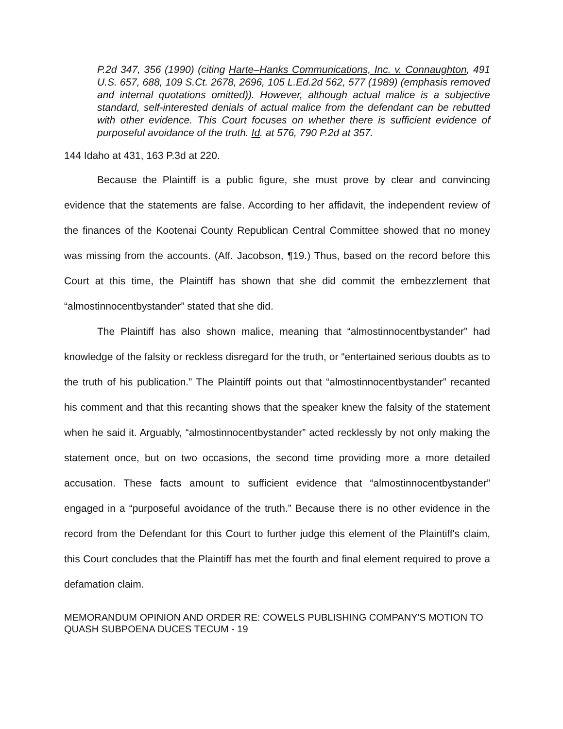P.2d 347, 356 (1990) (citing Harte–Hanks Communications, Inc. v. Connaughton, 491 U.S. 657, 688, 109 S.Ct. 2678, 2696, 105 L.Ed.2d 562, 577 (1989) (emphasis removed and internal quotations omitted)). However, although actual malice is a subjective standard, self-interested denials of actual malice from the defendant can be rebutted with other evidence. This Court focuses on whether there is sufficient evidence of purposeful avoidance of the truth. Id. at 576, 790 P.2d at 357.
144 Idaho at 431, 163 P.3d at 220.
Because the Plaintiff is a public figure, she must prove by clear and convincing evidence that the statements are false. According to her affidavit, the independent review of the finances of the Kootenai County Republican Central Committee showed that no money was missing from the accounts. (Aff. Jacobson, ¶19.) Thus, based on the record before this Court at this time, the Plaintiff has shown that she did commit the embezzlement that “almostinnocentbystander” stated that she did.
The Plaintiff has also shown malice, meaning that “almostinnocentbystander” had knowledge of the falsity or reckless disregard for the truth, or “entertained serious doubts as to the truth of his publication.” The Plaintiff points out that “almostinnocentbystander” recanted his comment and that this recanting shows that the speaker knew the falsity of the statement when he said it. Arguably, “almostinnocentbystander” acted recklessly by not only making the statement once, but on two occasions, the second time providing more a more detailed accusation. These facts amount to sufficient evidence that “almostinnocentbystander” engaged in a “purposeful avoidance of the truth.” Because there is no other evidence in the record from the Defendant for this Court to further judge this element of the Plaintiff's claim, this Court concludes that the Plaintiff has met the fourth and final element required to prove a defamation claim.
MEMORANDUM OPINION AND ORDER RE: COWELS PUBLISHING COMPANY'S MOTION TO QUASH SUBPOENA DUCES TECUM - 19